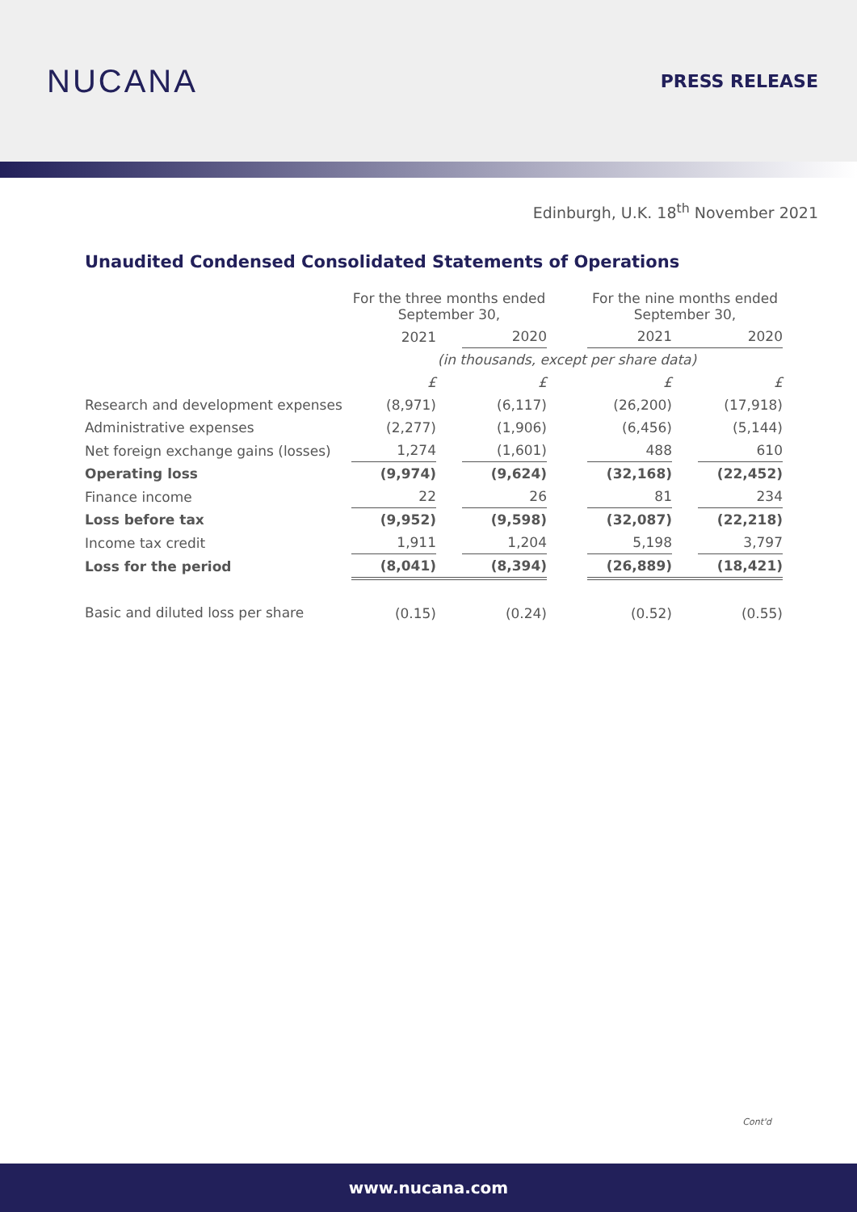NUCANA
PRESS RELEASE
Edinburgh, U.K. 18<sup>th</sup> November 2021
Unaudited Condensed Consolidated Statements of Operations
| | For the three months ended September 30, | | | | For the nine months ended September 30, | | |
| | 2021 | | 2020 | | 2021 | | 2020 |
| | (in thousands, except per share data) | | | | | | |
| | £ | | £ | | £ | | £ |
| Research and development expenses | (8,971) | | (6,117) | | (26,200) | | (17,918) |
| Administrative expenses | (2,277) | | (1,906) | | (6,456) | | (5,144) |
| Net foreign exchange gains (losses) | 1,274 | | (1,601) | | 488 | | 610 |
| Operating loss | (9,974) | | (9,624) | | (32,168) | | (22,452) |
| Finance income | 22 | | 26 | | 81 | | 234 |
| Loss before tax | (9,952) | | (9,598) | | (32,087) | | (22,218) |
| Income tax credit | 1,911 | | 1,204 | | 5,198 | | 3,797 |
| Loss for the period | (8,041) | | (8,394) | | (26,889) | | (18,421) |
| Basic and diluted loss per share | (0.15) | | (0.24) | | (0.52) | | (0.55) |
Cont'd
www.nucana.com